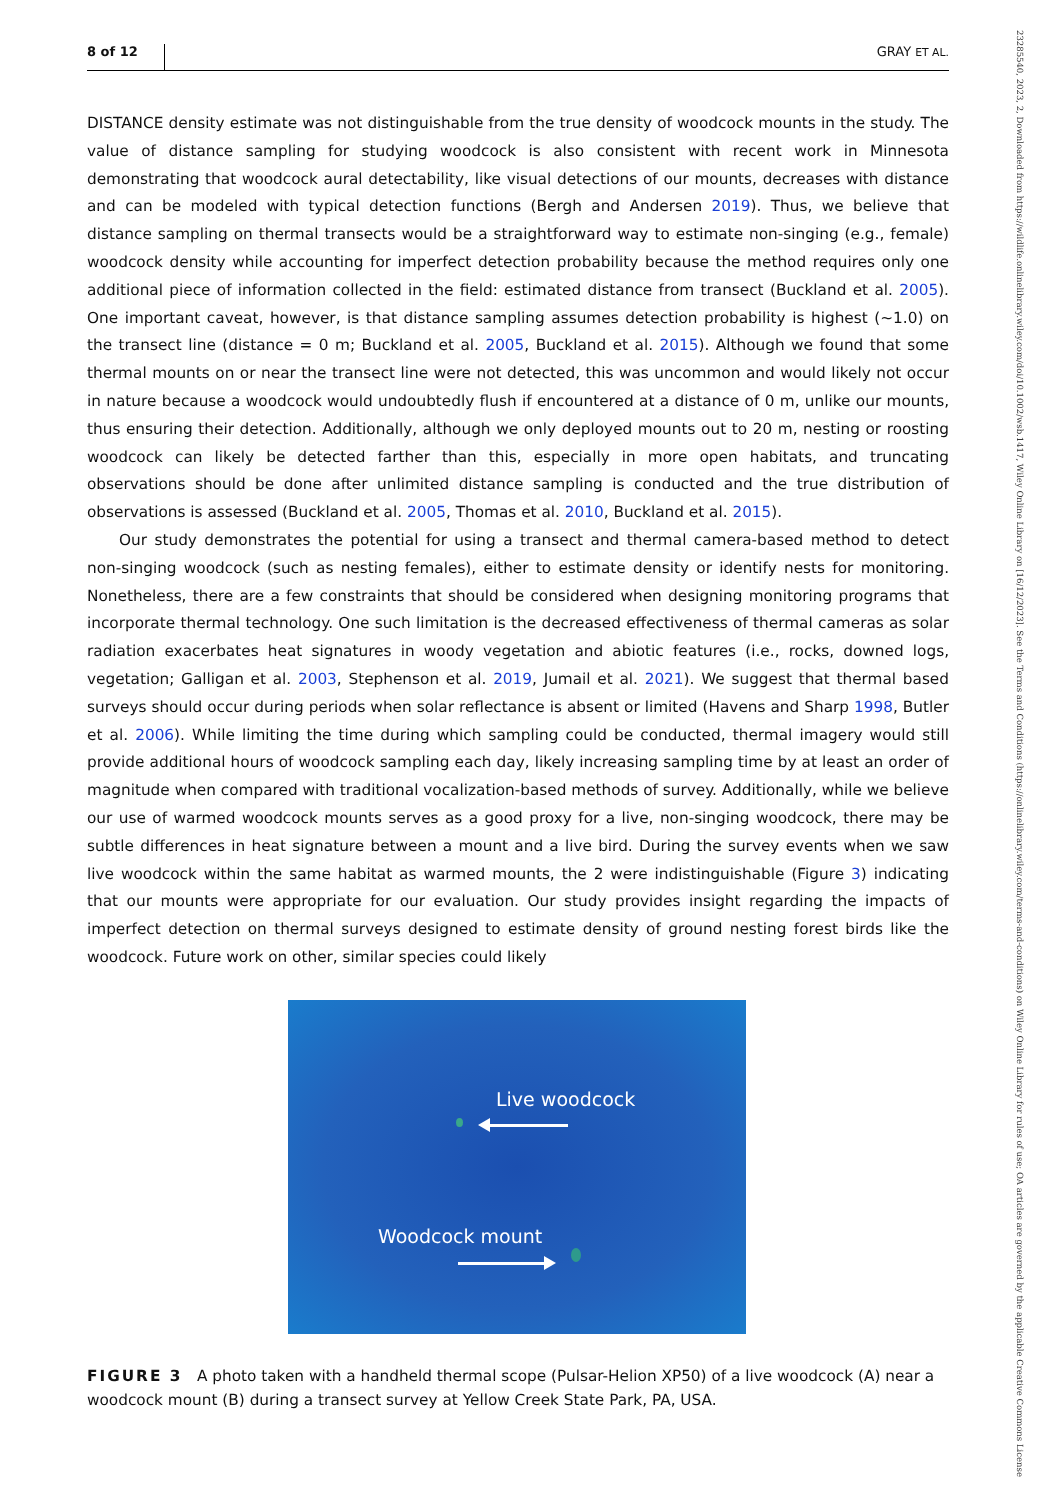8 of 12 GRAY ET AL.
DISTANCE density estimate was not distinguishable from the true density of woodcock mounts in the study. The value of distance sampling for studying woodcock is also consistent with recent work in Minnesota demonstrating that woodcock aural detectability, like visual detections of our mounts, decreases with distance and can be modeled with typical detection functions (Bergh and Andersen 2019). Thus, we believe that distance sampling on thermal transects would be a straightforward way to estimate non-singing (e.g., female) woodcock density while accounting for imperfect detection probability because the method requires only one additional piece of information collected in the field: estimated distance from transect (Buckland et al. 2005). One important caveat, however, is that distance sampling assumes detection probability is highest (~1.0) on the transect line (distance = 0 m; Buckland et al. 2005, Buckland et al. 2015). Although we found that some thermal mounts on or near the transect line were not detected, this was uncommon and would likely not occur in nature because a woodcock would undoubtedly flush if encountered at a distance of 0 m, unlike our mounts, thus ensuring their detection. Additionally, although we only deployed mounts out to 20 m, nesting or roosting woodcock can likely be detected farther than this, especially in more open habitats, and truncating observations should be done after unlimited distance sampling is conducted and the true distribution of observations is assessed (Buckland et al. 2005, Thomas et al. 2010, Buckland et al. 2015).
Our study demonstrates the potential for using a transect and thermal camera-based method to detect non-singing woodcock (such as nesting females), either to estimate density or identify nests for monitoring. Nonetheless, there are a few constraints that should be considered when designing monitoring programs that incorporate thermal technology. One such limitation is the decreased effectiveness of thermal cameras as solar radiation exacerbates heat signatures in woody vegetation and abiotic features (i.e., rocks, downed logs, vegetation; Galligan et al. 2003, Stephenson et al. 2019, Jumail et al. 2021). We suggest that thermal based surveys should occur during periods when solar reflectance is absent or limited (Havens and Sharp 1998, Butler et al. 2006). While limiting the time during which sampling could be conducted, thermal imagery would still provide additional hours of woodcock sampling each day, likely increasing sampling time by at least an order of magnitude when compared with traditional vocalization-based methods of survey. Additionally, while we believe our use of warmed woodcock mounts serves as a good proxy for a live, non-singing woodcock, there may be subtle differences in heat signature between a mount and a live bird. During the survey events when we saw live woodcock within the same habitat as warmed mounts, the 2 were indistinguishable (Figure 3) indicating that our mounts were appropriate for our evaluation. Our study provides insight regarding the impacts of imperfect detection on thermal surveys designed to estimate density of ground nesting forest birds like the woodcock. Future work on other, similar species could likely
Live woodcock
Woodcock mount
FIGURE 3 A photo taken with a handheld thermal scope (Pulsar-Helion XP50) of a live woodcock (A) near a woodcock mount (B) during a transect survey at Yellow Creek State Park, PA, USA.
23285540, 2023, 2, Downloaded from https://wildlife.onlinelibrary.wiley.com/doi/10.1002/wsb.1417, Wiley Online Library on [16/12/2023]. See the Terms and Conditions (https://onlinelibrary.wiley.com/terms-and-conditions) on Wiley Online Library for rules of use; OA articles are governed by the applicable Creative Commons License